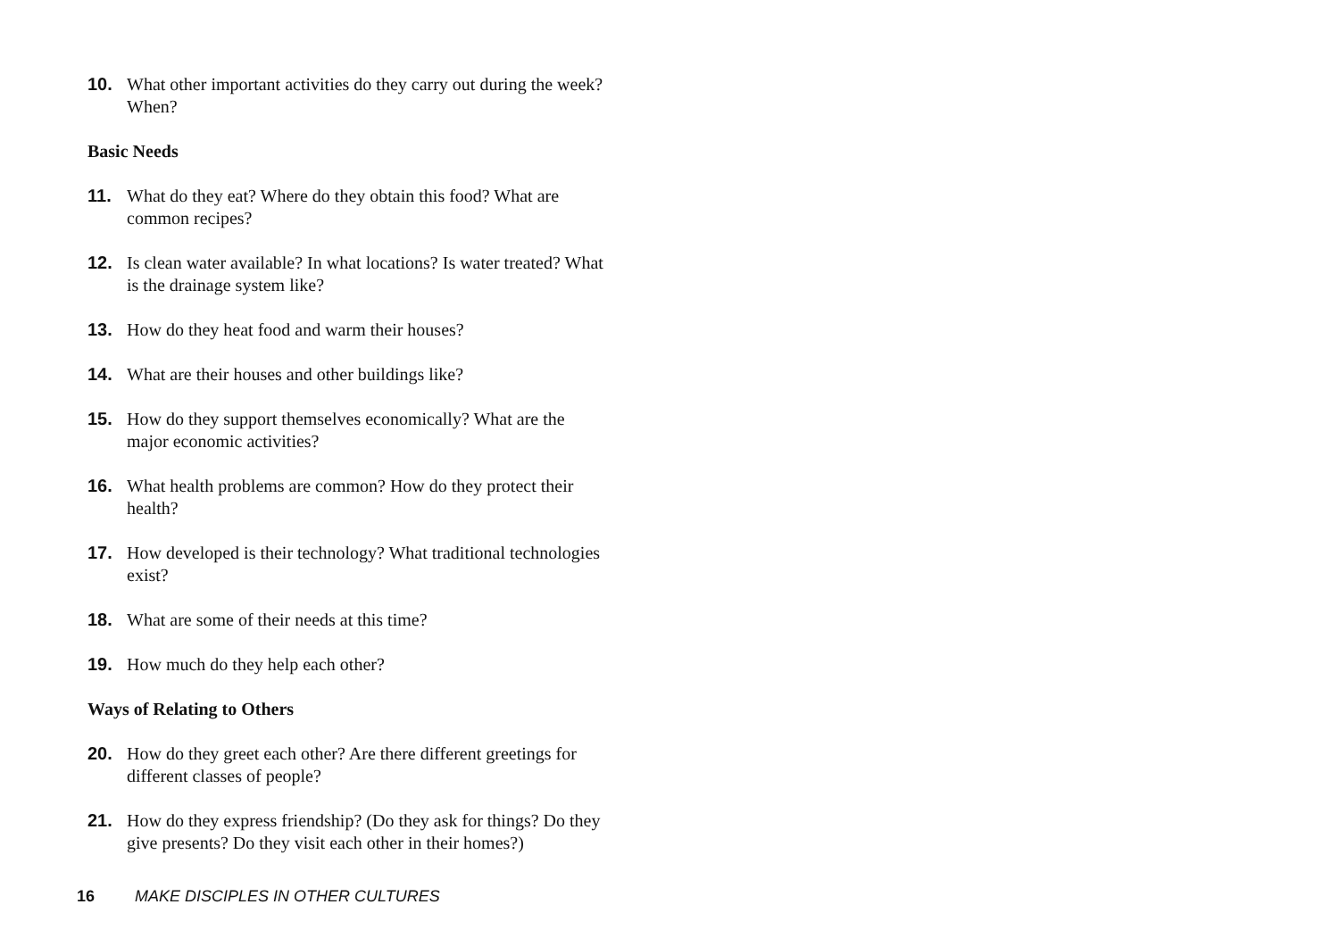10. What other important activities do they carry out during the week? When?
Basic Needs
11. What do they eat? Where do they obtain this food? What are common recipes?
12. Is clean water available? In what locations? Is water treated? What is the drainage system like?
13. How do they heat food and warm their houses?
14. What are their houses and other buildings like?
15. How do they support themselves economically? What are the major economic activities?
16. What health problems are common? How do they protect their health?
17. How developed is their technology? What traditional technologies exist?
18. What are some of their needs at this time?
19. How much do they help each other?
Ways of Relating to Others
20. How do they greet each other? Are there different greetings for different classes of people?
21. How do they express friendship? (Do they ask for things? Do they give presents? Do they visit each other in their homes?)
16 MAKE DISCIPLES IN OTHER CULTURES